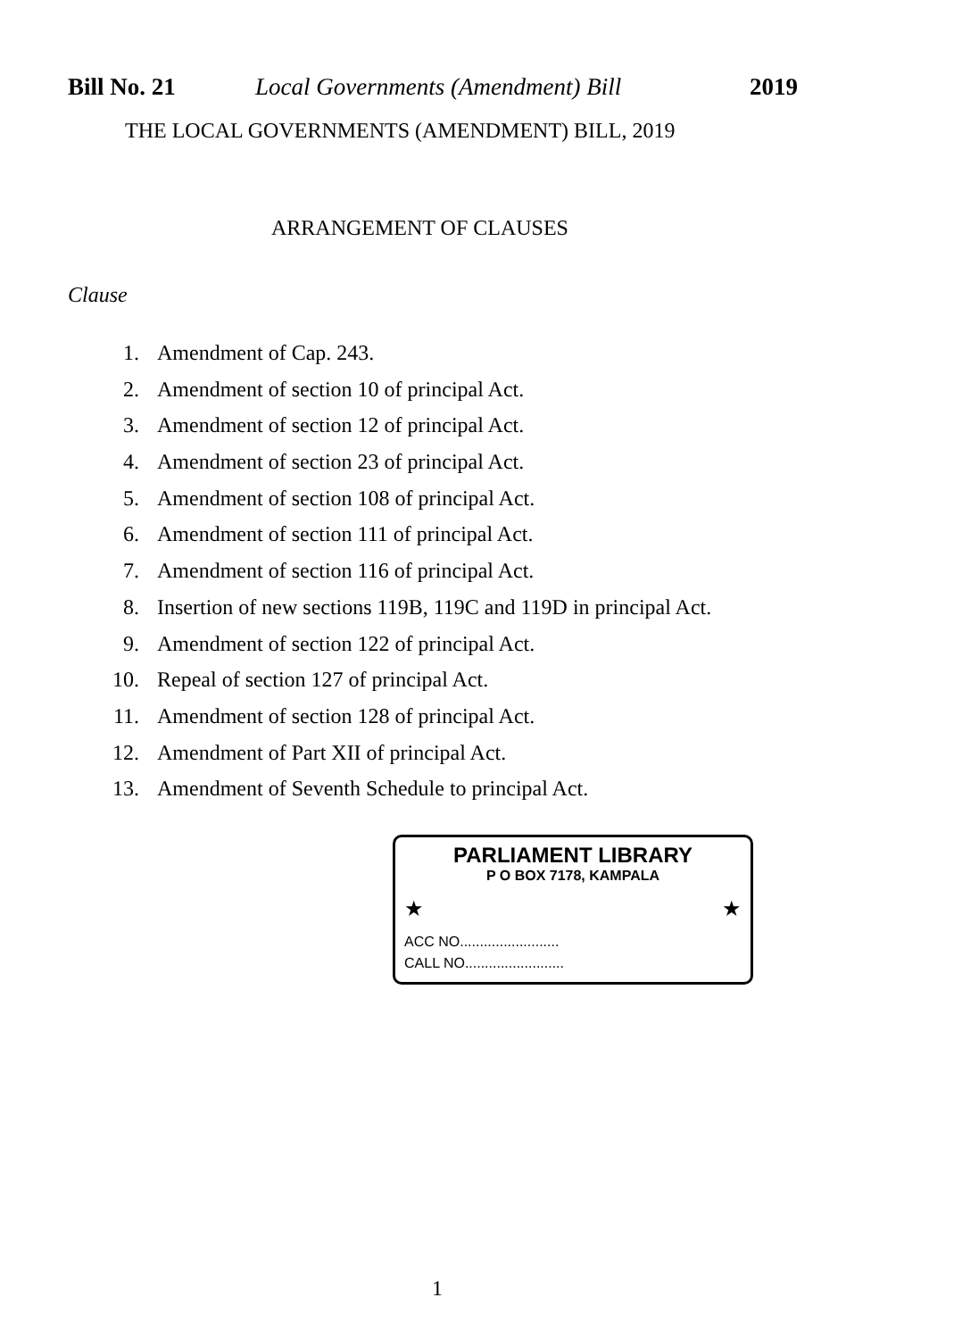Bill No. 21 Local Governments (Amendment) Bill 2019
THE LOCAL GOVERNMENTS (AMENDMENT) BILL, 2019
ARRANGEMENT OF CLAUSES
Clause
1. Amendment of Cap. 243.
2. Amendment of section 10 of principal Act.
3. Amendment of section 12 of principal Act.
4. Amendment of section 23 of principal Act.
5. Amendment of section 108 of principal Act.
6. Amendment of section 111 of principal Act.
7. Amendment of section 116 of principal Act.
8. Insertion of new sections 119B, 119C and 119D in principal Act.
9. Amendment of section 122 of principal Act.
10. Repeal of section 127 of principal Act.
11. Amendment of section 128 of principal Act.
12. Amendment of Part XII of principal Act.
13. Amendment of Seventh Schedule to principal Act.
PARLIAMENT LIBRARY
P O BOX 7178, KAMPALA
★ ★
ACC NO.........................
CALL NO.........................
1